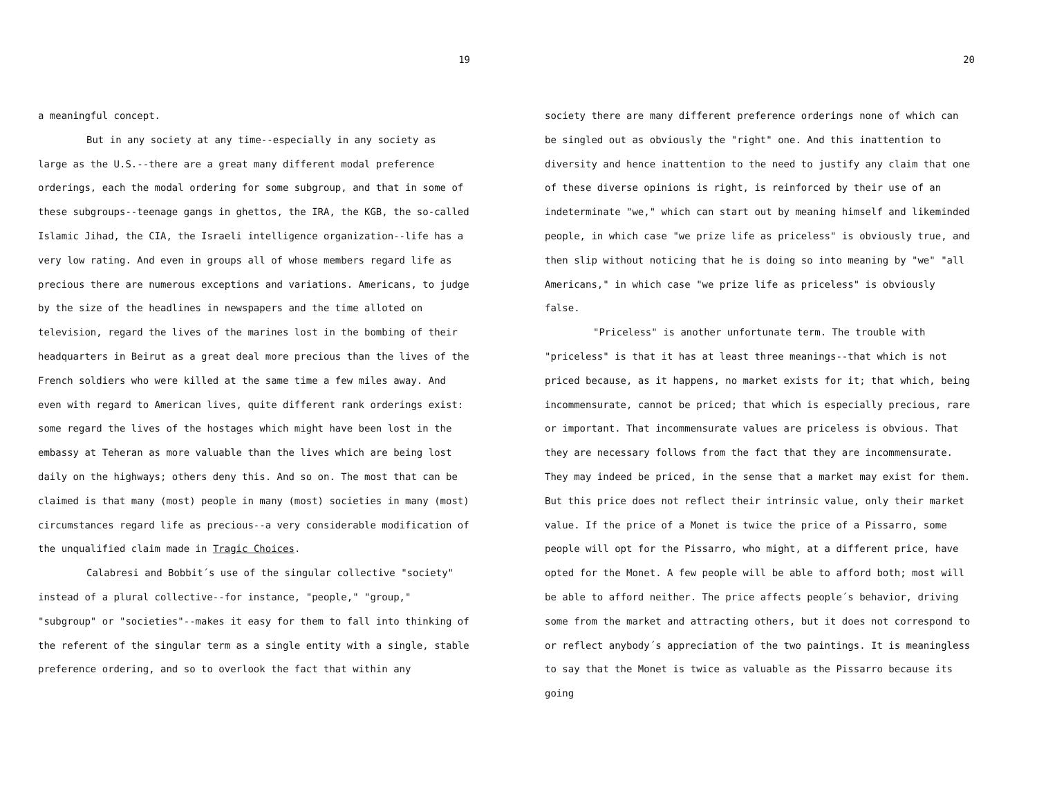19
a meaningful concept.
But in any society at any time--especially in any society as large as the U.S.--there are a great many different modal preference orderings, each the modal ordering for some subgroup, and that in some of these subgroups--teenage gangs in ghettos, the IRA, the KGB, the so-called Islamic Jihad, the CIA, the Israeli intelligence organization--life has a very low rating. And even in groups all of whose members regard life as precious there are numerous exceptions and variations. Americans, to judge by the size of the headlines in newspapers and the time alloted on television, regard the lives of the marines lost in the bombing of their headquarters in Beirut as a great deal more precious than the lives of the French soldiers who were killed at the same time a few miles away. And even with regard to American lives, quite different rank orderings exist: some regard the lives of the hostages which might have been lost in the embassy at Teheran as more valuable than the lives which are being lost daily on the highways; others deny this. And so on. The most that can be claimed is that many (most) people in many (most) societies in many (most) circumstances regard life as precious--a very considerable modification of the unqualified claim made in Tragic Choices.
Calabresi and Bobbit´s use of the singular collective "society" instead of a plural collective--for instance, "people," "group," "subgroup" or "societies"--makes it easy for them to fall into thinking of the referent of the singular term as a single entity with a single, stable preference ordering, and so to overlook the fact that within any
20
society there are many different preference orderings none of which can be singled out as obviously the "right" one. And this inattention to diversity and hence inattention to the need to justify any claim that one of these diverse opinions is right, is reinforced by their use of an indeterminate "we," which can start out by meaning himself and likeminded people, in which case "we prize life as priceless" is obviously true, and then slip without noticing that he is doing so into meaning by "we" "all Americans," in which case "we prize life as priceless" is obviously false.
"Priceless" is another unfortunate term. The trouble with "priceless" is that it has at least three meanings--that which is not priced because, as it happens, no market exists for it; that which, being incommensurate, cannot be priced; that which is especially precious, rare or important. That incommensurate values are priceless is obvious. That they are necessary follows from the fact that they are incommensurate. They may indeed be priced, in the sense that a market may exist for them. But this price does not reflect their intrinsic value, only their market value. If the price of a Monet is twice the price of a Pissarro, some people will opt for the Pissarro, who might, at a different price, have opted for the Monet. A few people will be able to afford both; most will be able to afford neither. The price affects people´s behavior, driving some from the market and attracting others, but it does not correspond to or reflect anybody´s appreciation of the two paintings. It is meaningless to say that the Monet is twice as valuable as the Pissarro because its going